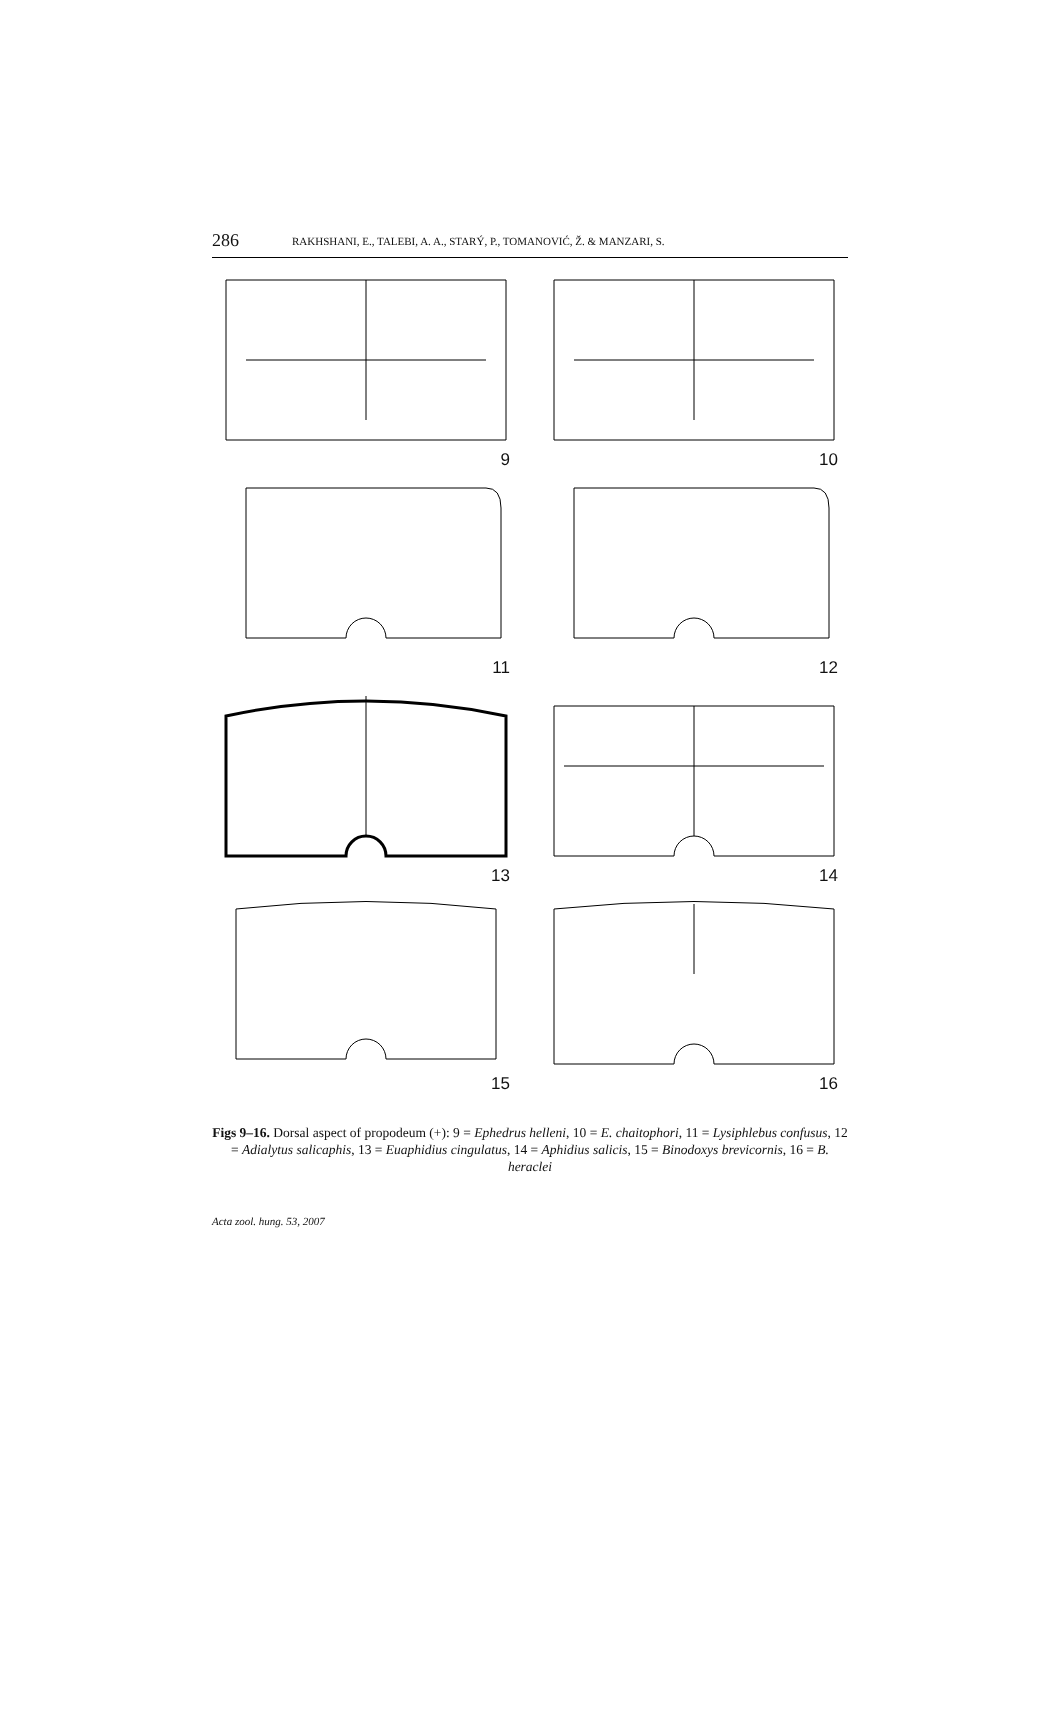286
RAKHSHANI, E., TALEBI, A. A., STARÝ, P., TOMANOVIĆ, Ž. & MANZARI, S.
9
10
11
12
13
14
15
16
Figs 9–16. Dorsal aspect of propodeum (+): 9 = Ephedrus helleni, 10 = E. chaitophori, 11 = Lysiphlebus confusus, 12 = Adialytus salicaphis, 13 = Euaphidius cingulatus, 14 = Aphidius salicis, 15 = Binodoxys brevicornis, 16 = B. heraclei
Acta zool. hung. 53, 2007